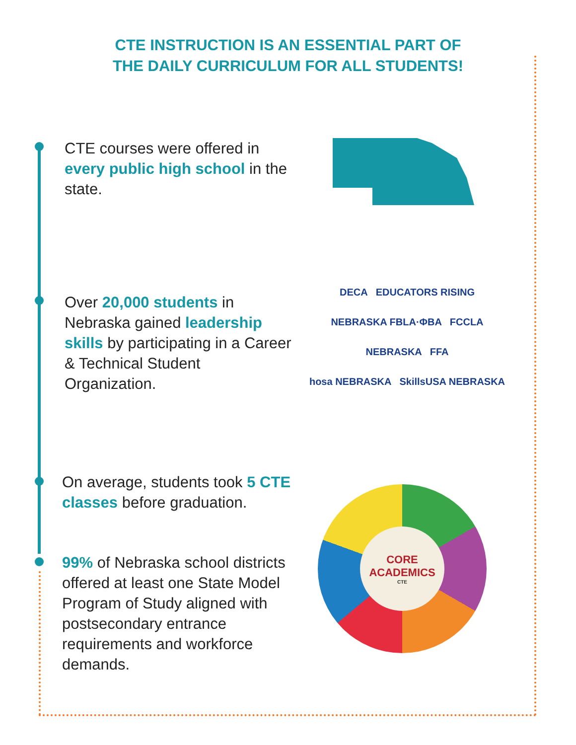CTE INSTRUCTION IS AN ESSENTIAL PART OF
THE DAILY CURRICULUM FOR ALL STUDENTS!
CTE courses were offered in every public high school in the state.
Over 20,000 students in Nebraska gained leadership skills by participating in a Career & Technical Student Organization.
DECA EDUCATORS RISING
NEBRASKA FBLA·ΦBA FCCLA NEBRASKA FFA
hosa NEBRASKA SkillsUSA NEBRASKA
On average, students took 5 CTE classes before graduation.
99% of Nebraska school districts offered at least one State Model Program of Study aligned with postsecondary entrance requirements and workforce demands.
CORE
ACADEMICS
CTE